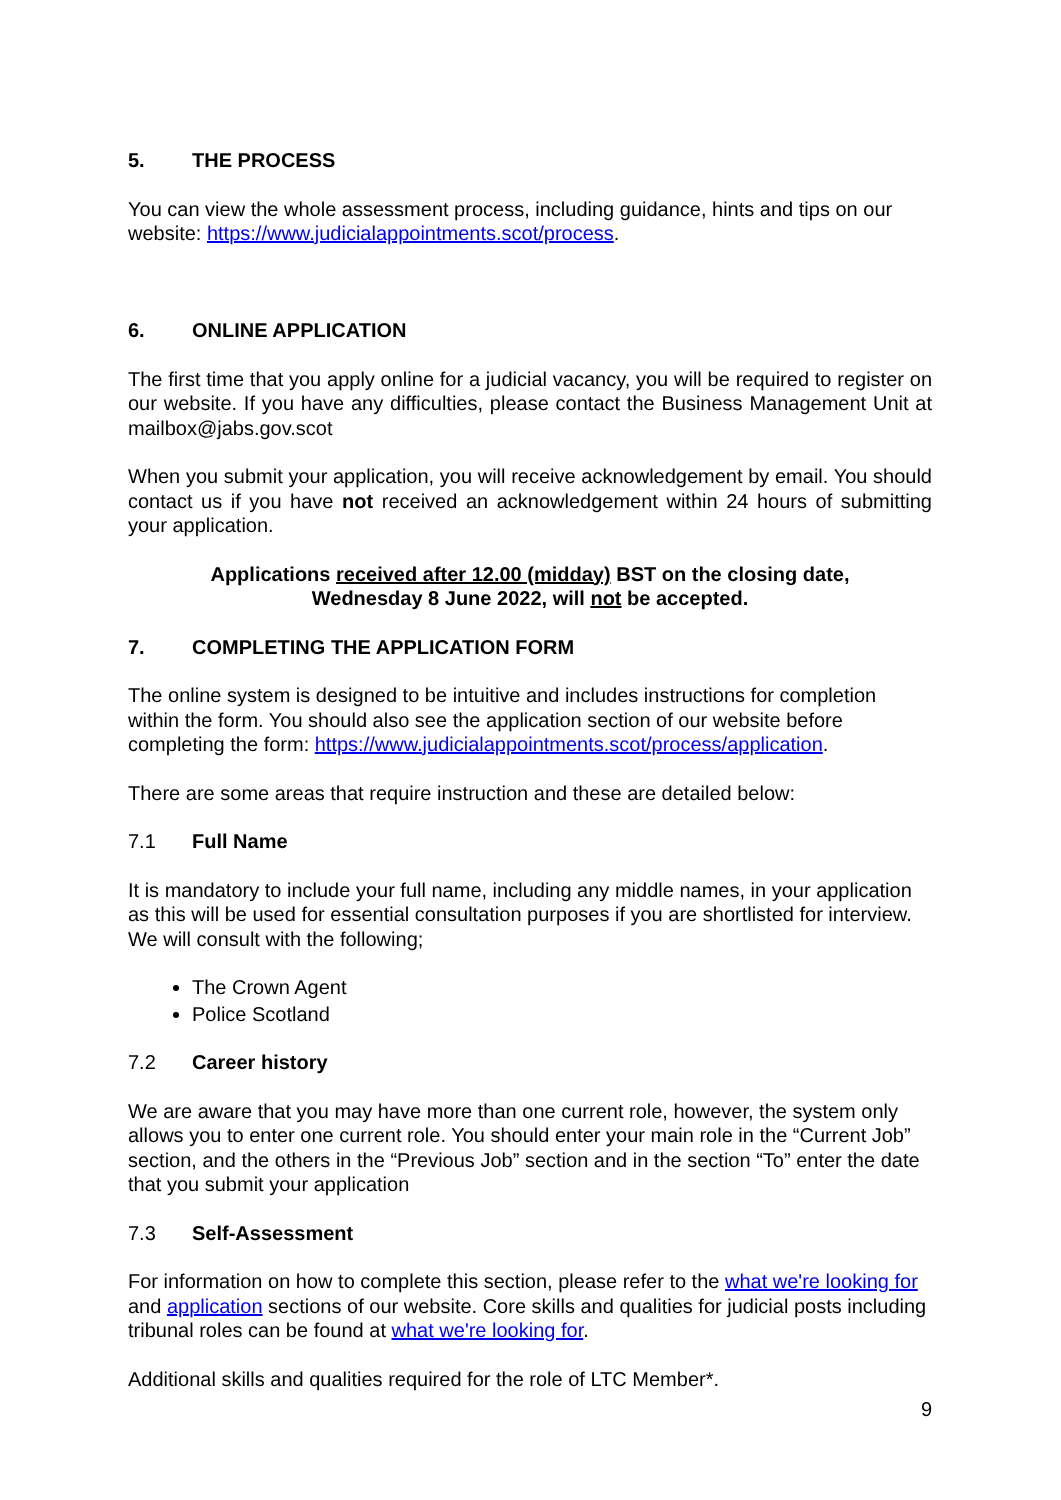5. THE PROCESS
You can view the whole assessment process, including guidance, hints and tips on our website: https://www.judicialappointments.scot/process.
6. ONLINE APPLICATION
The first time that you apply online for a judicial vacancy, you will be required to register on our website. If you have any difficulties, please contact the Business Management Unit at mailbox@jabs.gov.scot
When you submit your application, you will receive acknowledgement by email. You should contact us if you have not received an acknowledgement within 24 hours of submitting your application.
Applications received after 12.00 (midday) BST on the closing date, Wednesday 8 June 2022, will not be accepted.
7. COMPLETING THE APPLICATION FORM
The online system is designed to be intuitive and includes instructions for completion within the form. You should also see the application section of our website before completing the form: https://www.judicialappointments.scot/process/application.
There are some areas that require instruction and these are detailed below:
7.1 Full Name
It is mandatory to include your full name, including any middle names, in your application as this will be used for essential consultation purposes if you are shortlisted for interview. We will consult with the following;
The Crown Agent
Police Scotland
7.2 Career history
We are aware that you may have more than one current role, however, the system only allows you to enter one current role. You should enter your main role in the “Current Job” section, and the others in the “Previous Job” section and in the section “To” enter the date that you submit your application
7.3 Self-Assessment
For information on how to complete this section, please refer to the what we're looking for and application sections of our website. Core skills and qualities for judicial posts including tribunal roles can be found at what we're looking for.
Additional skills and qualities required for the role of LTC Member*.
9